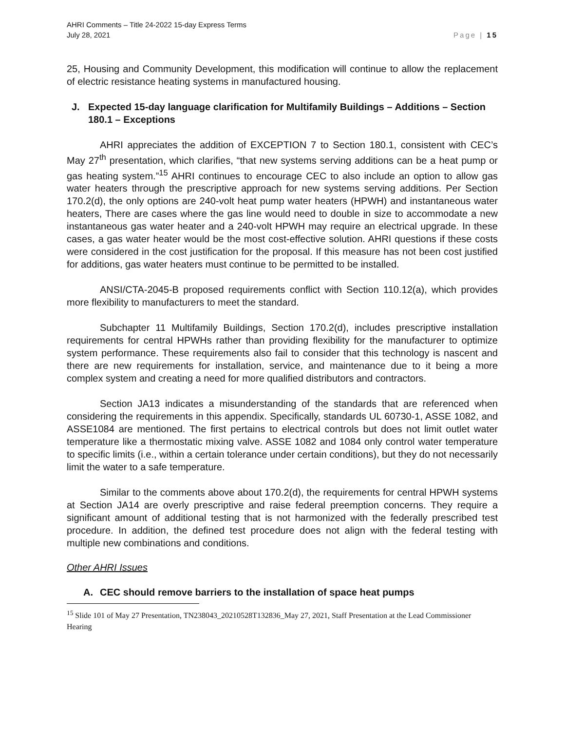AHRI Comments – Title 24-2022 15-day Express Terms
July 28, 2021 Page | 15
25, Housing and Community Development, this modification will continue to allow the replacement of electric resistance heating systems in manufactured housing.
J. Expected 15-day language clarification for Multifamily Buildings – Additions – Section 180.1 – Exceptions
AHRI appreciates the addition of EXCEPTION 7 to Section 180.1, consistent with CEC’s May 27<sup>th</sup> presentation, which clarifies, “that new systems serving additions can be a heat pump or gas heating system.”<sup>15</sup> AHRI continues to encourage CEC to also include an option to allow gas water heaters through the prescriptive approach for new systems serving additions. Per Section 170.2(d), the only options are 240-volt heat pump water heaters (HPWH) and instantaneous water heaters, There are cases where the gas line would need to double in size to accommodate a new instantaneous gas water heater and a 240-volt HPWH may require an electrical upgrade. In these cases, a gas water heater would be the most cost-effective solution. AHRI questions if these costs were considered in the cost justification for the proposal. If this measure has not been cost justified for additions, gas water heaters must continue to be permitted to be installed.
ANSI/CTA-2045-B proposed requirements conflict with Section 110.12(a), which provides more flexibility to manufacturers to meet the standard.
Subchapter 11 Multifamily Buildings, Section 170.2(d), includes prescriptive installation requirements for central HPWHs rather than providing flexibility for the manufacturer to optimize system performance. These requirements also fail to consider that this technology is nascent and there are new requirements for installation, service, and maintenance due to it being a more complex system and creating a need for more qualified distributors and contractors.
Section JA13 indicates a misunderstanding of the standards that are referenced when considering the requirements in this appendix. Specifically, standards UL 60730-1, ASSE 1082, and ASSE1084 are mentioned. The first pertains to electrical controls but does not limit outlet water temperature like a thermostatic mixing valve. ASSE 1082 and 1084 only control water temperature to specific limits (i.e., within a certain tolerance under certain conditions), but they do not necessarily limit the water to a safe temperature.
Similar to the comments above about 170.2(d), the requirements for central HPWH systems at Section JA14 are overly prescriptive and raise federal preemption concerns. They require a significant amount of additional testing that is not harmonized with the federally prescribed test procedure. In addition, the defined test procedure does not align with the federal testing with multiple new combinations and conditions.
Other AHRI Issues
A. CEC should remove barriers to the installation of space heat pumps
<sup>15</sup> Slide 101 of May 27 Presentation, TN238043_20210528T132836_May 27, 2021, Staff Presentation at the Lead Commissioner Hearing